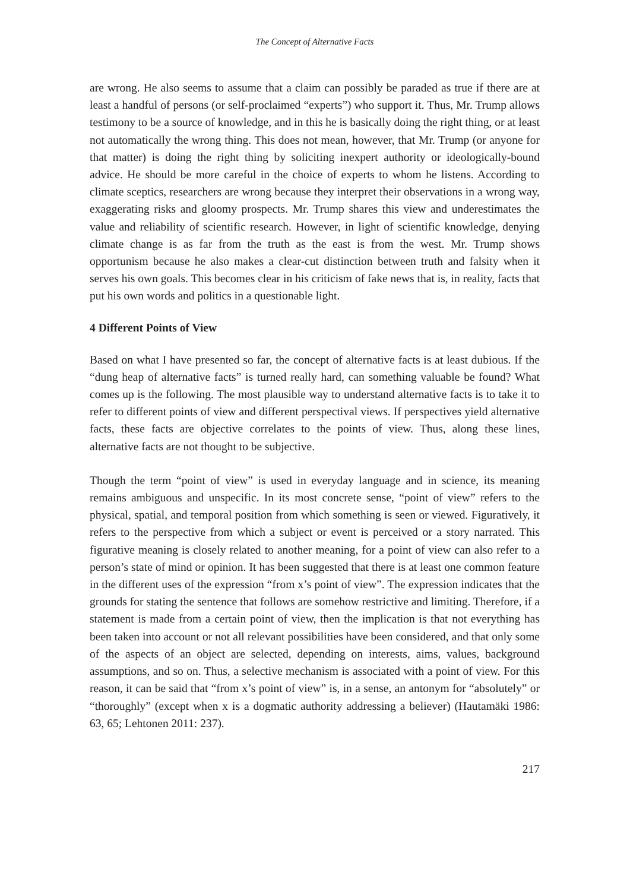The Concept of Alternative Facts
are wrong. He also seems to assume that a claim can possibly be paraded as true if there are at least a handful of persons (or self-proclaimed “experts”) who support it. Thus, Mr. Trump allows testimony to be a source of knowledge, and in this he is basically doing the right thing, or at least not automatically the wrong thing. This does not mean, however, that Mr. Trump (or anyone for that matter) is doing the right thing by soliciting inexpert authority or ideologically-bound advice. He should be more careful in the choice of experts to whom he listens. According to climate sceptics, researchers are wrong because they interpret their observations in a wrong way, exaggerating risks and gloomy prospects. Mr. Trump shares this view and underestimates the value and reliability of scientific research. However, in light of scientific knowledge, denying climate change is as far from the truth as the east is from the west. Mr. Trump shows opportunism because he also makes a clear-cut distinction between truth and falsity when it serves his own goals. This becomes clear in his criticism of fake news that is, in reality, facts that put his own words and politics in a questionable light.
4 Different Points of View
Based on what I have presented so far, the concept of alternative facts is at least dubious. If the “dung heap of alternative facts” is turned really hard, can something valuable be found? What comes up is the following. The most plausible way to understand alternative facts is to take it to refer to different points of view and different perspectival views. If perspectives yield alternative facts, these facts are objective correlates to the points of view. Thus, along these lines, alternative facts are not thought to be subjective.
Though the term “point of view” is used in everyday language and in science, its meaning remains ambiguous and unspecific. In its most concrete sense, “point of view” refers to the physical, spatial, and temporal position from which something is seen or viewed. Figuratively, it refers to the perspective from which a subject or event is perceived or a story narrated. This figurative meaning is closely related to another meaning, for a point of view can also refer to a person’s state of mind or opinion. It has been suggested that there is at least one common feature in the different uses of the expression “from x’s point of view”. The expression indicates that the grounds for stating the sentence that follows are somehow restrictive and limiting. Therefore, if a statement is made from a certain point of view, then the implication is that not everything has been taken into account or not all relevant possibilities have been considered, and that only some of the aspects of an object are selected, depending on interests, aims, values, background assumptions, and so on. Thus, a selective mechanism is associated with a point of view. For this reason, it can be said that “from x’s point of view” is, in a sense, an antonym for “absolutely” or “thoroughly” (except when x is a dogmatic authority addressing a believer) (Hautamäki 1986: 63, 65; Lehtonen 2011: 237).
217